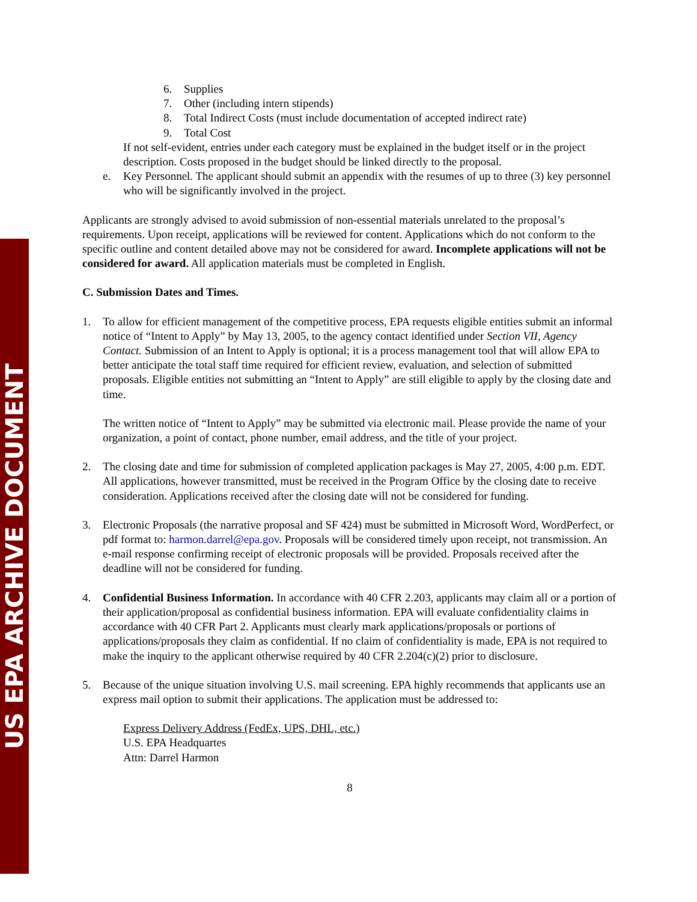US EPA ARCHIVE DOCUMENT
6. Supplies
7. Other (including intern stipends)
8. Total Indirect Costs (must include documentation of accepted indirect rate)
9. Total Cost
If not self-evident, entries under each category must be explained in the budget itself or in the project description. Costs proposed in the budget should be linked directly to the proposal.
e. Key Personnel. The applicant should submit an appendix with the resumes of up to three (3) key personnel who will be significantly involved in the project.
Applicants are strongly advised to avoid submission of non-essential materials unrelated to the proposal’s requirements. Upon receipt, applications will be reviewed for content. Applications which do not conform to the specific outline and content detailed above may not be considered for award. Incomplete applications will not be considered for award. All application materials must be completed in English.
C. Submission Dates and Times.
1. To allow for efficient management of the competitive process, EPA requests eligible entities submit an informal notice of “Intent to Apply” by May 13, 2005, to the agency contact identified under Section VII, Agency Contact. Submission of an Intent to Apply is optional; it is a process management tool that will allow EPA to better anticipate the total staff time required for efficient review, evaluation, and selection of submitted proposals. Eligible entities not submitting an “Intent to Apply” are still eligible to apply by the closing date and time.
The written notice of “Intent to Apply” may be submitted via electronic mail. Please provide the name of your organization, a point of contact, phone number, email address, and the title of your project.
2. The closing date and time for submission of completed application packages is May 27, 2005, 4:00 p.m. EDT. All applications, however transmitted, must be received in the Program Office by the closing date to receive consideration. Applications received after the closing date will not be considered for funding.
3. Electronic Proposals (the narrative proposal and SF 424) must be submitted in Microsoft Word, WordPerfect, or pdf format to: harmon.darrel@epa.gov. Proposals will be considered timely upon receipt, not transmission. An e-mail response confirming receipt of electronic proposals will be provided. Proposals received after the deadline will not be considered for funding.
4. Confidential Business Information. In accordance with 40 CFR 2.203, applicants may claim all or a portion of their application/proposal as confidential business information. EPA will evaluate confidentiality claims in accordance with 40 CFR Part 2. Applicants must clearly mark applications/proposals or portions of applications/proposals they claim as confidential. If no claim of confidentiality is made, EPA is not required to make the inquiry to the applicant otherwise required by 40 CFR 2.204(c)(2) prior to disclosure.
5. Because of the unique situation involving U.S. mail screening. EPA highly recommends that applicants use an express mail option to submit their applications. The application must be addressed to:
Express Delivery Address (FedEx, UPS, DHL, etc.)
U.S. EPA Headquartes
Attn: Darrel Harmon
8